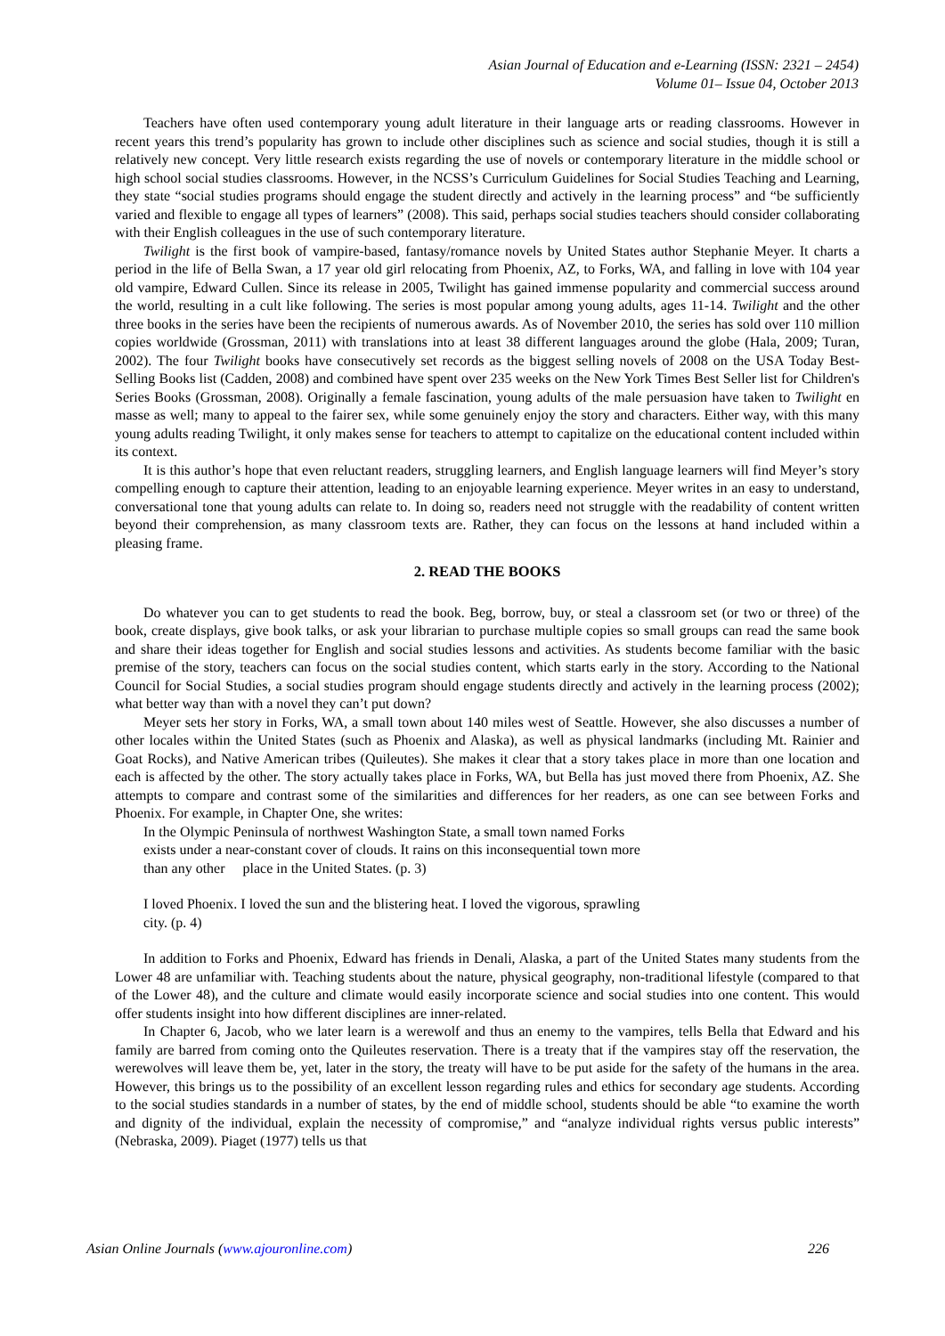Asian Journal of Education and e-Learning (ISSN: 2321 – 2454)
Volume 01– Issue 04, October 2013
Teachers have often used contemporary young adult literature in their language arts or reading classrooms. However in recent years this trend’s popularity has grown to include other disciplines such as science and social studies, though it is still a relatively new concept. Very little research exists regarding the use of novels or contemporary literature in the middle school or high school social studies classrooms. However, in the NCSS’s Curriculum Guidelines for Social Studies Teaching and Learning, they state “social studies programs should engage the student directly and actively in the learning process” and “be sufficiently varied and flexible to engage all types of learners” (2008). This said, perhaps social studies teachers should consider collaborating with their English colleagues in the use of such contemporary literature.
Twilight is the first book of vampire-based, fantasy/romance novels by United States author Stephanie Meyer. It charts a period in the life of Bella Swan, a 17 year old girl relocating from Phoenix, AZ, to Forks, WA, and falling in love with 104 year old vampire, Edward Cullen. Since its release in 2005, Twilight has gained immense popularity and commercial success around the world, resulting in a cult like following. The series is most popular among young adults, ages 11-14. Twilight and the other three books in the series have been the recipients of numerous awards. As of November 2010, the series has sold over 110 million copies worldwide (Grossman, 2011) with translations into at least 38 different languages around the globe (Hala, 2009; Turan, 2002). The four Twilight books have consecutively set records as the biggest selling novels of 2008 on the USA Today Best-Selling Books list (Cadden, 2008) and combined have spent over 235 weeks on the New York Times Best Seller list for Children's Series Books (Grossman, 2008). Originally a female fascination, young adults of the male persuasion have taken to Twilight en masse as well; many to appeal to the fairer sex, while some genuinely enjoy the story and characters. Either way, with this many young adults reading Twilight, it only makes sense for teachers to attempt to capitalize on the educational content included within its context.
It is this author’s hope that even reluctant readers, struggling learners, and English language learners will find Meyer’s story compelling enough to capture their attention, leading to an enjoyable learning experience. Meyer writes in an easy to understand, conversational tone that young adults can relate to. In doing so, readers need not struggle with the readability of content written beyond their comprehension, as many classroom texts are. Rather, they can focus on the lessons at hand included within a pleasing frame.
2. READ THE BOOKS
Do whatever you can to get students to read the book. Beg, borrow, buy, or steal a classroom set (or two or three) of the book, create displays, give book talks, or ask your librarian to purchase multiple copies so small groups can read the same book and share their ideas together for English and social studies lessons and activities. As students become familiar with the basic premise of the story, teachers can focus on the social studies content, which starts early in the story. According to the National Council for Social Studies, a social studies program should engage students directly and actively in the learning process (2002); what better way than with a novel they can’t put down?
Meyer sets her story in Forks, WA, a small town about 140 miles west of Seattle. However, she also discusses a number of other locales within the United States (such as Phoenix and Alaska), as well as physical landmarks (including Mt. Rainier and Goat Rocks), and Native American tribes (Quileutes). She makes it clear that a story takes place in more than one location and each is affected by the other. The story actually takes place in Forks, WA, but Bella has just moved there from Phoenix, AZ. She attempts to compare and contrast some of the similarities and differences for her readers, as one can see between Forks and Phoenix. For example, in Chapter One, she writes:
In the Olympic Peninsula of northwest Washington State, a small town named Forks
exists under a near-constant cover of clouds. It rains on this inconsequential town more
than any other place in the United States. (p. 3)
I loved Phoenix. I loved the sun and the blistering heat. I loved the vigorous, sprawling
city. (p. 4)
In addition to Forks and Phoenix, Edward has friends in Denali, Alaska, a part of the United States many students from the Lower 48 are unfamiliar with. Teaching students about the nature, physical geography, non-traditional lifestyle (compared to that of the Lower 48), and the culture and climate would easily incorporate science and social studies into one content. This would offer students insight into how different disciplines are inner-related.
In Chapter 6, Jacob, who we later learn is a werewolf and thus an enemy to the vampires, tells Bella that Edward and his family are barred from coming onto the Quileutes reservation. There is a treaty that if the vampires stay off the reservation, the werewolves will leave them be, yet, later in the story, the treaty will have to be put aside for the safety of the humans in the area. However, this brings us to the possibility of an excellent lesson regarding rules and ethics for secondary age students. According to the social studies standards in a number of states, by the end of middle school, students should be able “to examine the worth and dignity of the individual, explain the necessity of compromise,” and “analyze individual rights versus public interests” (Nebraska, 2009). Piaget (1977) tells us that
Asian Online Journals (www.ajouronline.com) 226